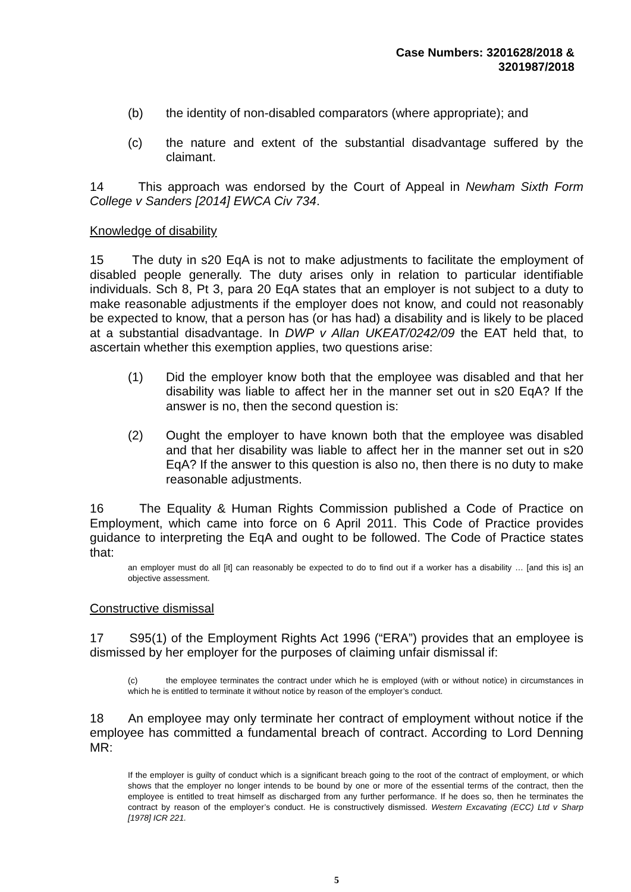Case Numbers: 3201628/2018 &
3201987/2018
(b) the identity of non-disabled comparators (where appropriate); and
(c) the nature and extent of the substantial disadvantage suffered by the claimant.
14 This approach was endorsed by the Court of Appeal in Newham Sixth Form College v Sanders [2014] EWCA Civ 734.
Knowledge of disability
15 The duty in s20 EqA is not to make adjustments to facilitate the employment of disabled people generally. The duty arises only in relation to particular identifiable individuals. Sch 8, Pt 3, para 20 EqA states that an employer is not subject to a duty to make reasonable adjustments if the employer does not know, and could not reasonably be expected to know, that a person has (or has had) a disability and is likely to be placed at a substantial disadvantage. In DWP v Allan UKEAT/0242/09 the EAT held that, to ascertain whether this exemption applies, two questions arise:
(1) Did the employer know both that the employee was disabled and that her disability was liable to affect her in the manner set out in s20 EqA? If the answer is no, then the second question is:
(2) Ought the employer to have known both that the employee was disabled and that her disability was liable to affect her in the manner set out in s20 EqA? If the answer to this question is also no, then there is no duty to make reasonable adjustments.
16 The Equality & Human Rights Commission published a Code of Practice on Employment, which came into force on 6 April 2011. This Code of Practice provides guidance to interpreting the EqA and ought to be followed. The Code of Practice states that:
an employer must do all [it] can reasonably be expected to do to find out if a worker has a disability … [and this is] an objective assessment.
Constructive dismissal
17 S95(1) of the Employment Rights Act 1996 (“ERA”) provides that an employee is dismissed by her employer for the purposes of claiming unfair dismissal if:
(c) the employee terminates the contract under which he is employed (with or without notice) in circumstances in which he is entitled to terminate it without notice by reason of the employer’s conduct.
18 An employee may only terminate her contract of employment without notice if the employee has committed a fundamental breach of contract. According to Lord Denning MR:
If the employer is guilty of conduct which is a significant breach going to the root of the contract of employment, or which shows that the employer no longer intends to be bound by one or more of the essential terms of the contract, then the employee is entitled to treat himself as discharged from any further performance. If he does so, then he terminates the contract by reason of the employer’s conduct. He is constructively dismissed. Western Excavating (ECC) Ltd v Sharp [1978] ICR 221.
5